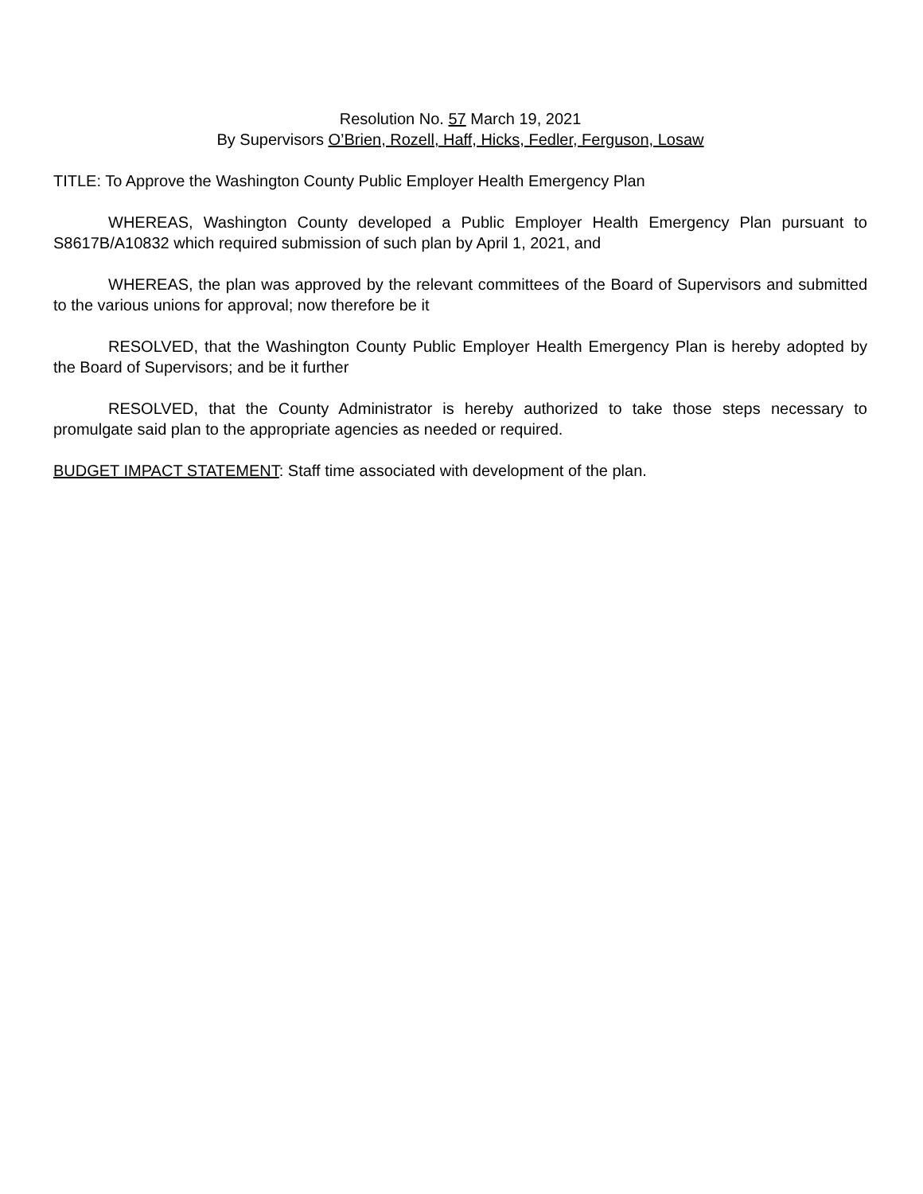Resolution No. 57 March 19, 2021
By Supervisors O’Brien, Rozell, Haff, Hicks, Fedler, Ferguson, Losaw
TITLE: To Approve the Washington County Public Employer Health Emergency Plan
WHEREAS, Washington County developed a Public Employer Health Emergency Plan pursuant to S8617B/A10832 which required submission of such plan by April 1, 2021, and
WHEREAS, the plan was approved by the relevant committees of the Board of Supervisors and submitted to the various unions for approval; now therefore be it
RESOLVED, that the Washington County Public Employer Health Emergency Plan is hereby adopted by the Board of Supervisors; and be it further
RESOLVED, that the County Administrator is hereby authorized to take those steps necessary to promulgate said plan to the appropriate agencies as needed or required.
BUDGET IMPACT STATEMENT: Staff time associated with development of the plan.